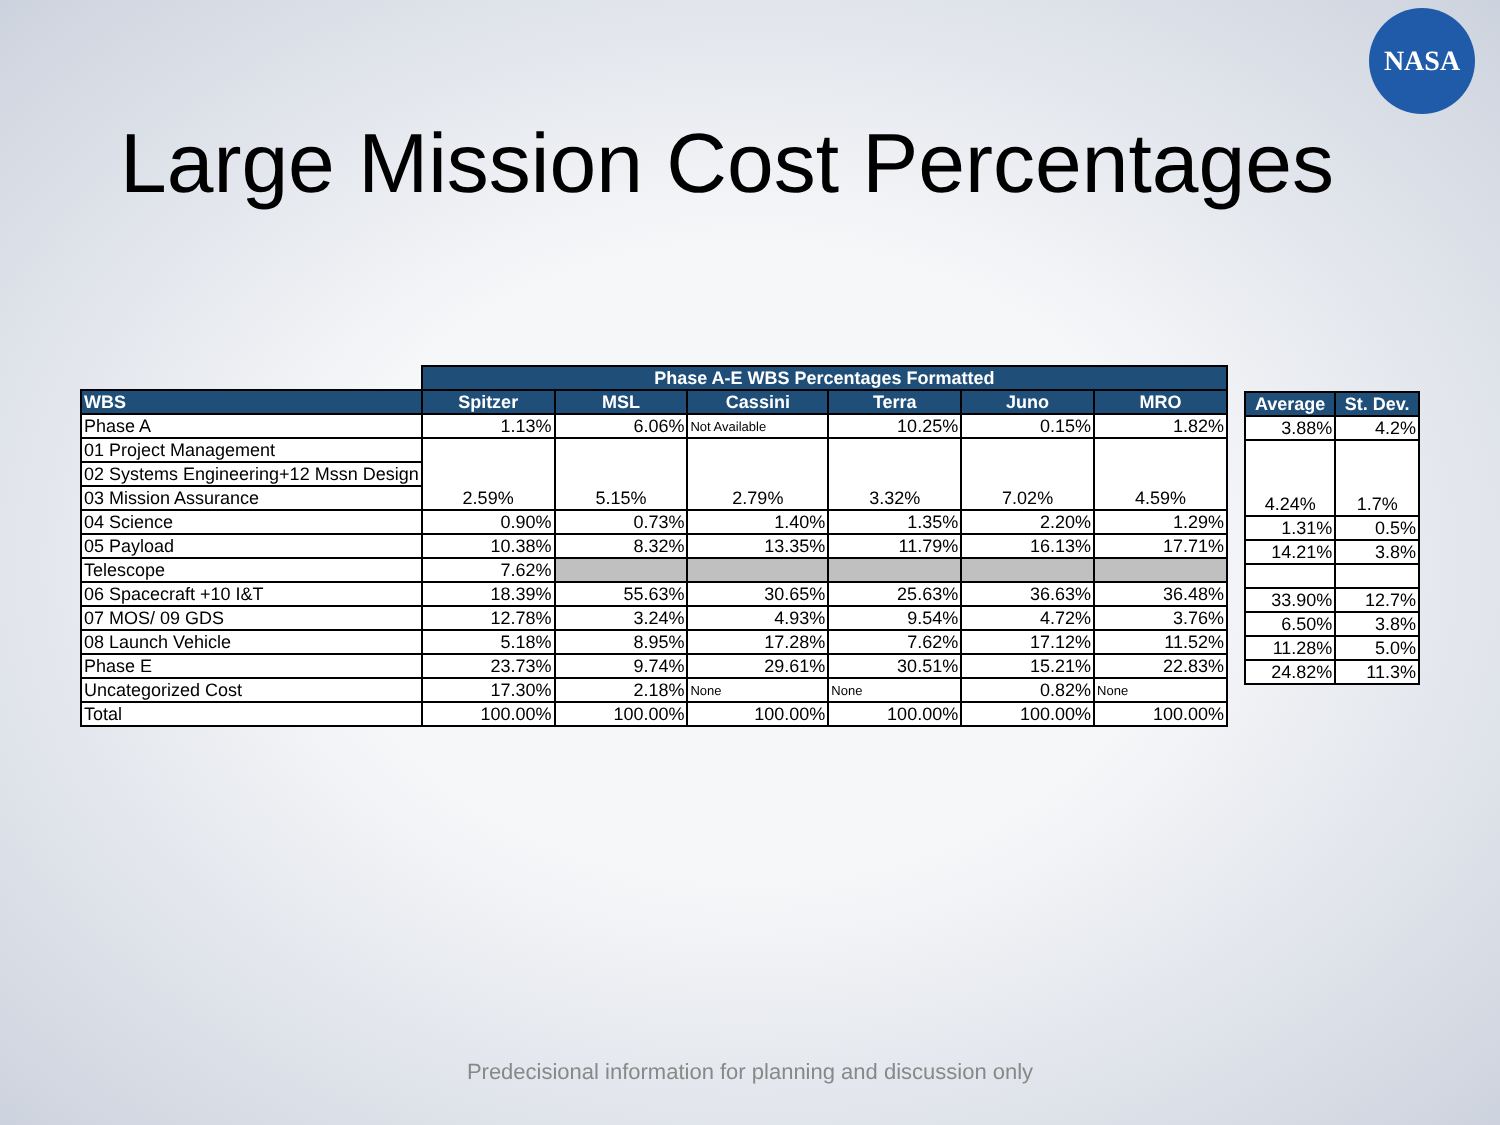NASA
Large Mission Cost Percentages
| | Phase A-E WBS Percentages Formatted | | | | | |
| --- | --- | --- | --- | --- | --- | --- |
| WBS | Spitzer | MSL | Cassini | Terra | Juno | MRO |
| Phase A | 1.13% | 6.06% | Not Available | 10.25% | 0.15% | 1.82% |
| 01 Project Management | 2.59% | 5.15% | 2.79% | 3.32% | 7.02% | 4.59% |
| 02 Systems Engineering+12 Mssn Design | | | | | | |
| 03 Mission Assurance | | | | | | |
| 04 Science | 0.90% | 0.73% | 1.40% | 1.35% | 2.20% | 1.29% |
| 05 Payload | 10.38% | 8.32% | 13.35% | 11.79% | 16.13% | 17.71% |
| Telescope | 7.62% | | | | | |
| 06 Spacecraft +10 I&T | 18.39% | 55.63% | 30.65% | 25.63% | 36.63% | 36.48% |
| 07 MOS/ 09 GDS | 12.78% | 3.24% | 4.93% | 9.54% | 4.72% | 3.76% |
| 08 Launch Vehicle | 5.18% | 8.95% | 17.28% | 7.62% | 17.12% | 11.52% |
| Phase E | 23.73% | 9.74% | 29.61% | 30.51% | 15.21% | 22.83% |
| Uncategorized Cost | 17.30% | 2.18% | None | None | 0.82% | None |
| Total | 100.00% | 100.00% | 100.00% | 100.00% | 100.00% | 100.00% |
| Average | St. Dev. |
| --- | --- |
| 3.88% | 4.2% |
| 4.24% | 1.7% |
| 1.31% | 0.5% |
| 14.21% | 3.8% |
| 33.90% | 12.7% |
| 6.50% | 3.8% |
| 11.28% | 5.0% |
| 24.82% | 11.3% |
Predecisional information for planning and discussion only